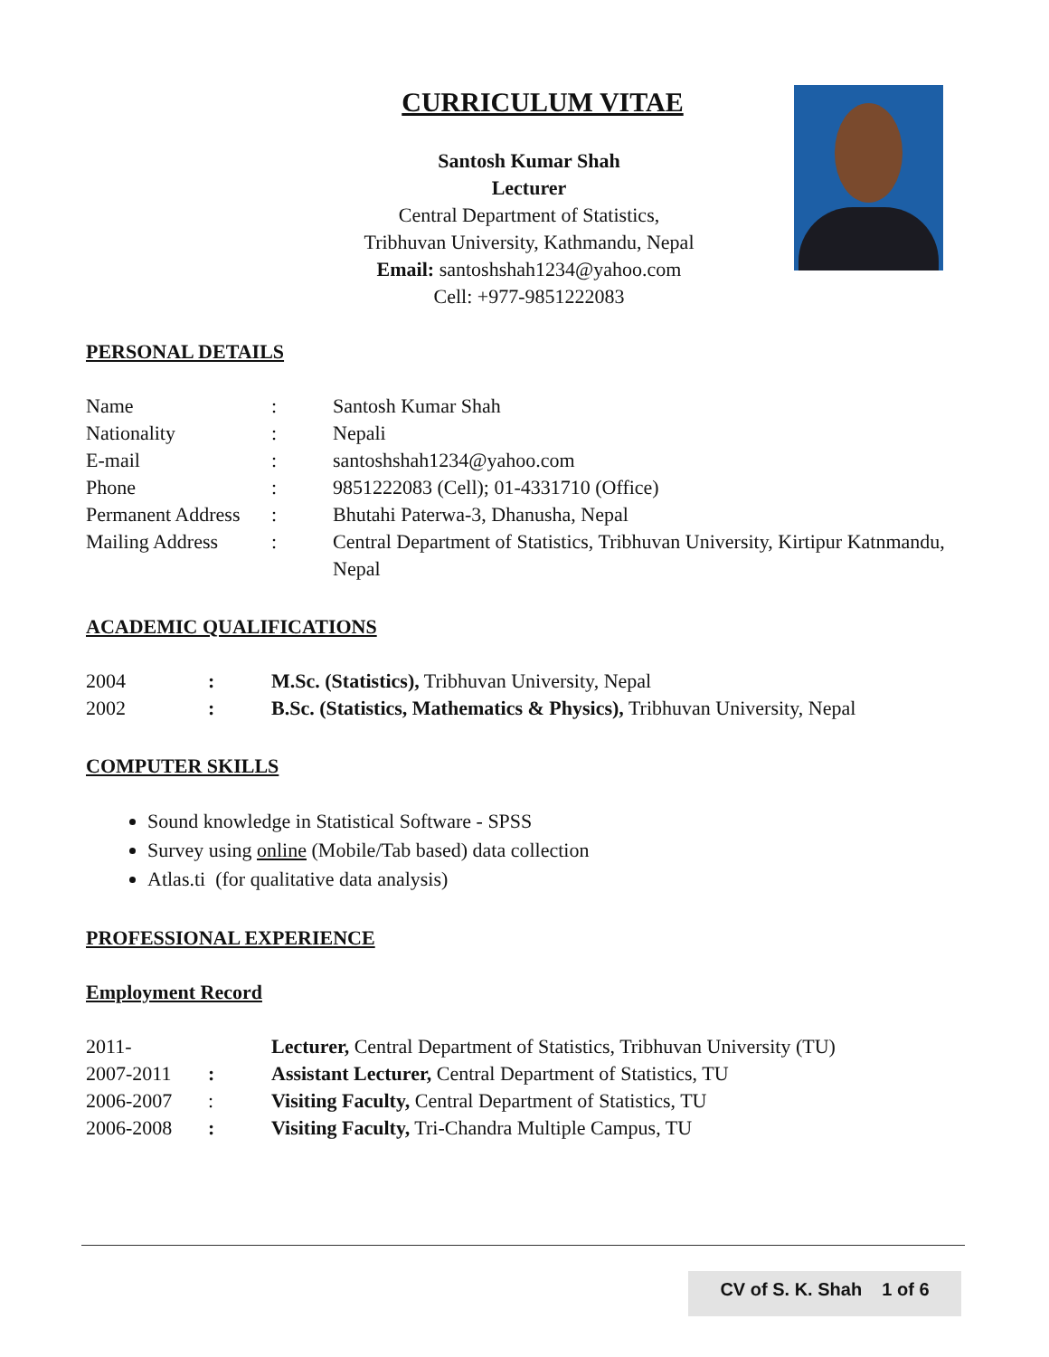CURRICULUM VITAE
Santosh Kumar Shah
Lecturer
Central Department of Statistics,
Tribhuvan University, Kathmandu, Nepal
Email: santoshshah1234@yahoo.com
Cell: +977-9851222083
PERSONAL DETAILS
| Name | : | Santosh Kumar Shah |
| Nationality | : | Nepali |
| E-mail | : | santoshshah1234@yahoo.com |
| Phone | : | 9851222083 (Cell); 01-4331710 (Office) |
| Permanent Address | : | Bhutahi Paterwa-3, Dhanusha, Nepal |
| Mailing Address | : | Central Department of Statistics, Tribhuvan University, Kirtipur Katnmandu, Nepal |
ACADEMIC QUALIFICATIONS
| 2004 | : | M.Sc. (Statistics), Tribhuvan University, Nepal |
| 2002 | : | B.Sc. (Statistics, Mathematics & Physics), Tribhuvan University, Nepal |
COMPUTER SKILLS
Sound knowledge in Statistical Software - SPSS
Survey using online (Mobile/Tab based) data collection
Atlas.ti (for qualitative data analysis)
PROFESSIONAL EXPERIENCE
Employment Record
| 2011- | | Lecturer, Central Department of Statistics, Tribhuvan University (TU) |
| 2007-2011 | : | Assistant Lecturer, Central Department of Statistics, TU |
| 2006-2007 | : | Visiting Faculty, Central Department of Statistics, TU |
| 2006-2008 | : | Visiting Faculty, Tri-Chandra Multiple Campus, TU |
CV of S. K. Shah 1 of 6